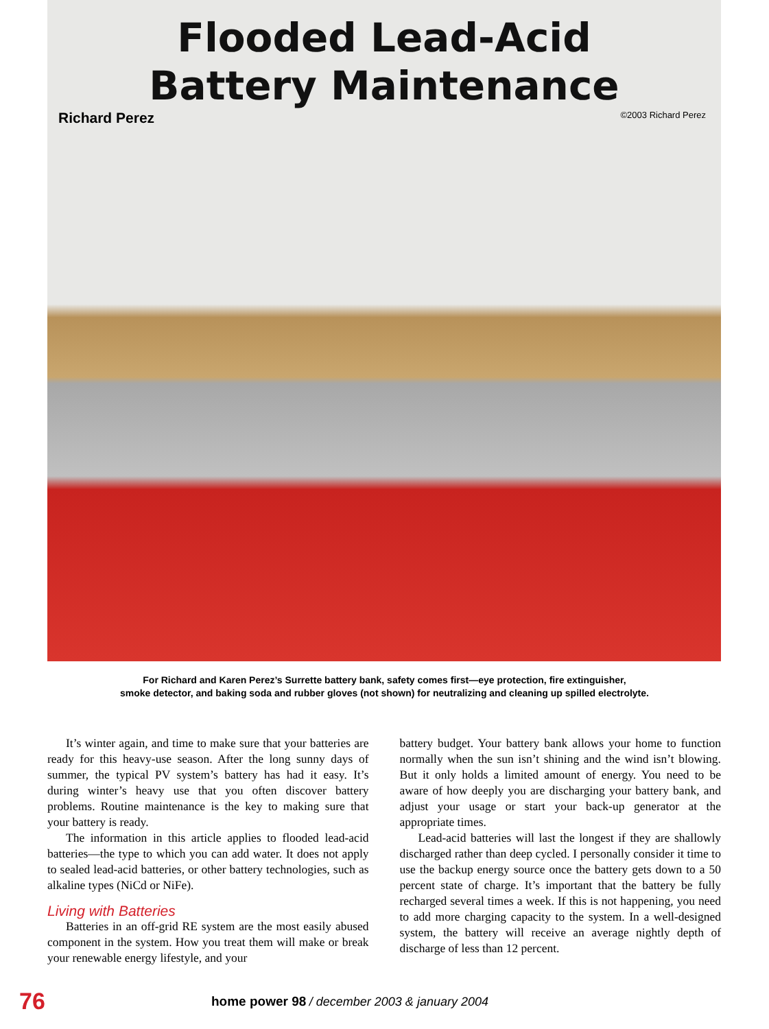Flooded Lead-Acid
Battery Maintenance
Richard Perez ©2003 Richard Perez
For Richard and Karen Perez’s Surrette battery bank, safety comes first—eye protection, fire extinguisher,
smoke detector, and baking soda and rubber gloves (not shown) for neutralizing and cleaning up spilled electrolyte.
It’s winter again, and time to make sure that your batteries are ready for this heavy-use season. After the long sunny days of summer, the typical PV system’s battery has had it easy. It’s during winter’s heavy use that you often discover battery problems. Routine maintenance is the key to making sure that your battery is ready.
The information in this article applies to flooded lead-acid batteries—the type to which you can add water. It does not apply to sealed lead-acid batteries, or other battery technologies, such as alkaline types (NiCd or NiFe).
Living with Batteries
Batteries in an off-grid RE system are the most easily abused component in the system. How you treat them will make or break your renewable energy lifestyle, and your
battery budget. Your battery bank allows your home to function normally when the sun isn’t shining and the wind isn’t blowing. But it only holds a limited amount of energy. You need to be aware of how deeply you are discharging your battery bank, and adjust your usage or start your back-up generator at the appropriate times.
Lead-acid batteries will last the longest if they are shallowly discharged rather than deep cycled. I personally consider it time to use the backup energy source once the battery gets down to a 50 percent state of charge. It’s important that the battery be fully recharged several times a week. If this is not happening, you need to add more charging capacity to the system. In a well-designed system, the battery will receive an average nightly depth of discharge of less than 12 percent.
76 home power 98 / december 2003 & january 2004